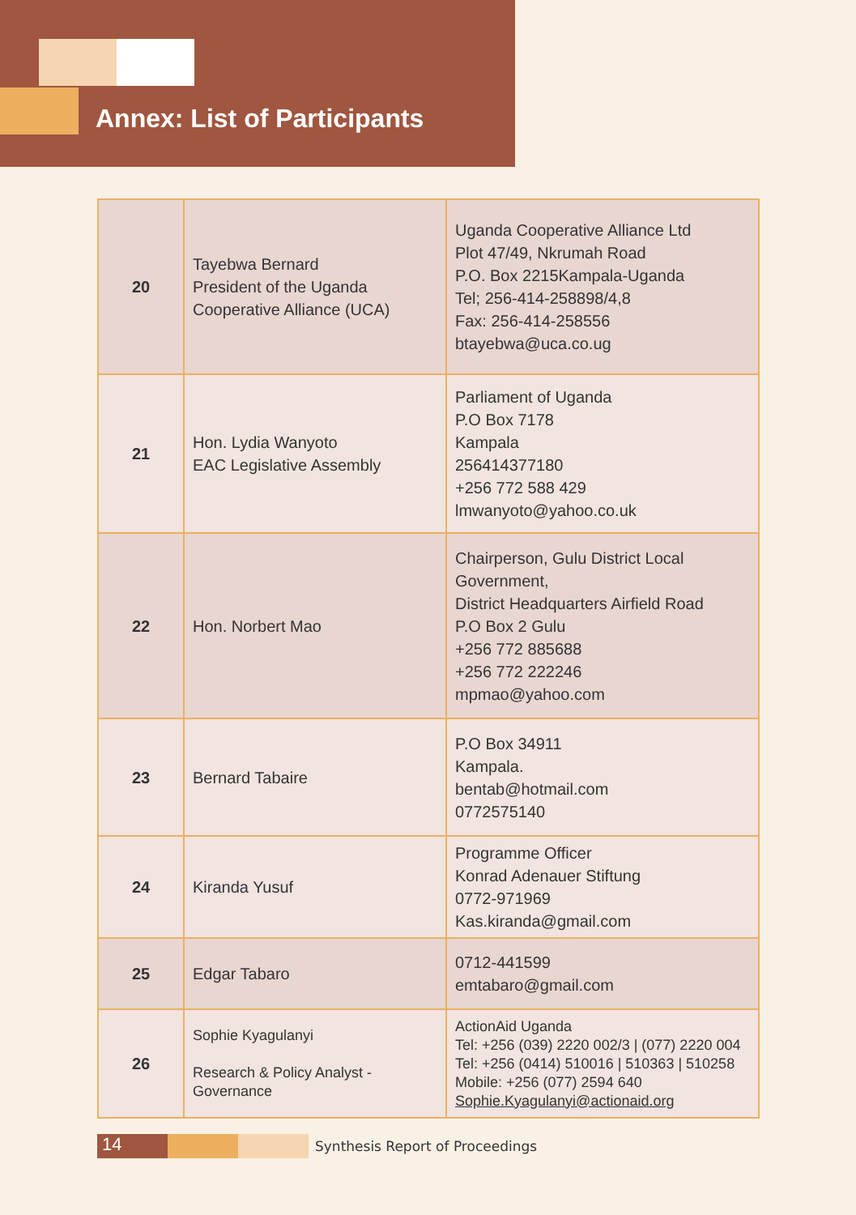Annex: List of Participants
| 20 | Tayebwa Bernard President of the Uganda Cooperative Alliance (UCA) | Uganda Cooperative Alliance Ltd Plot 47/49, Nkrumah Road P.O. Box 2215Kampala-Uganda Tel; 256-414-258898/4,8 Fax: 256-414-258556 btayebwa@uca.co.ug |
| 21 | Hon. Lydia Wanyoto EAC Legislative Assembly | Parliament of Uganda P.O Box 7178 Kampala 256414377180 +256 772 588 429 lmwanyoto@yahoo.co.uk |
| 22 | Hon. Norbert Mao | Chairperson, Gulu District Local Government, District Headquarters Airfield Road P.O Box 2 Gulu +256 772 885688 +256 772 222246 mpmao@yahoo.com |
| 23 | Bernard Tabaire | P.O Box 34911 Kampala. bentab@hotmail.com 0772575140 |
| 24 | Kiranda Yusuf | Programme Officer Konrad Adenauer Stiftung 0772-971969 Kas.kiranda@gmail.com |
| 25 | Edgar Tabaro | 0712-441599 emtabaro@gmail.com |
| 26 | Sophie Kyagulanyi Research & Policy Analyst - Governance | ActionAid Uganda Tel: +256 (039) 2220 002/3 / (077) 2220 004 Tel: +256 (0414) 510016 / 510363 / 510258 Mobile: +256 (077) 2594 640 Sophie.Kyagulanyi@actionaid.org |
14 Synthesis Report of Proceedings